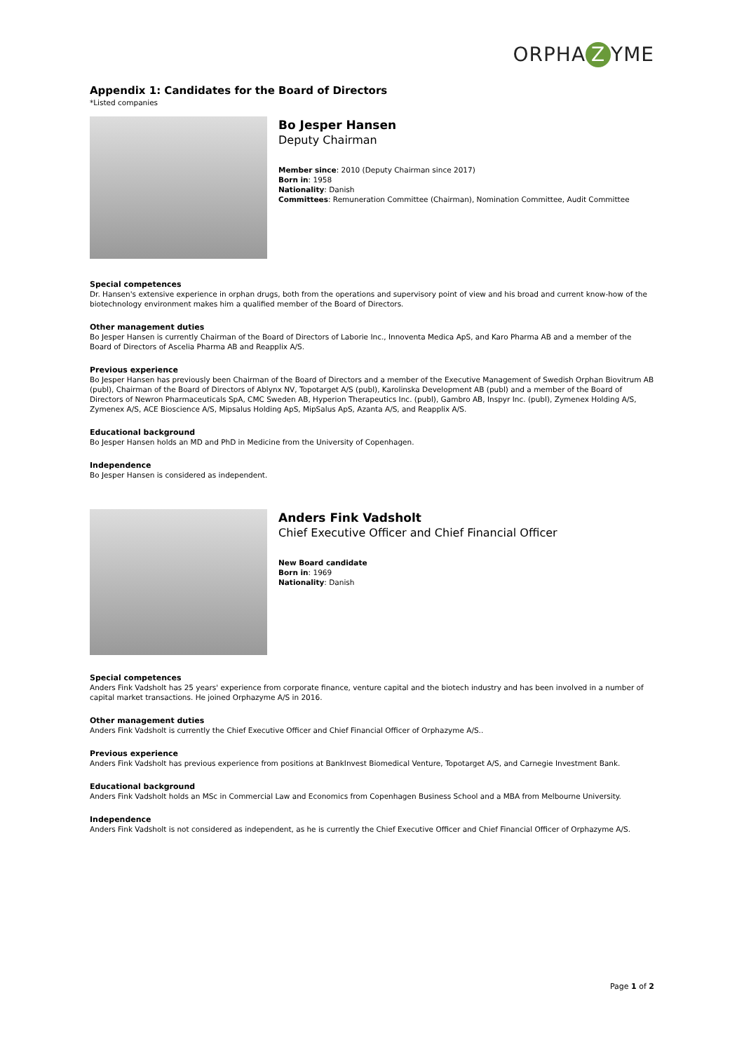ORPHA Z YME
Appendix 1: Candidates for the Board of Directors
*Listed companies
Bo Jesper Hansen
Deputy Chairman
Member since: 2010 (Deputy Chairman since 2017)
Born in: 1958
Nationality: Danish
Committees: Remuneration Committee (Chairman), Nomination Committee, Audit Committee
Special competences
Dr. Hansen's extensive experience in orphan drugs, both from the operations and supervisory point of view and his broad and current know-how of the biotechnology environment makes him a qualified member of the Board of Directors.
Other management duties
Bo Jesper Hansen is currently Chairman of the Board of Directors of Laborie Inc., Innoventa Medica ApS, and Karo Pharma AB and a member of the Board of Directors of Ascelia Pharma AB and Reapplix A/S.
Previous experience
Bo Jesper Hansen has previously been Chairman of the Board of Directors and a member of the Executive Management of Swedish Orphan Biovitrum AB (publ), Chairman of the Board of Directors of Ablynx NV, Topotarget A/S (publ), Karolinska Development AB (publ) and a member of the Board of Directors of Newron Pharmaceuticals SpA, CMC Sweden AB, Hyperion Therapeutics Inc. (publ), Gambro AB, Inspyr Inc. (publ), Zymenex Holding A/S, Zymenex A/S, ACE Bioscience A/S, Mipsalus Holding ApS, MipSalus ApS, Azanta A/S, and Reapplix A/S.
Educational background
Bo Jesper Hansen holds an MD and PhD in Medicine from the University of Copenhagen.
Independence
Bo Jesper Hansen is considered as independent.
Anders Fink Vadsholt
Chief Executive Officer and Chief Financial Officer
New Board candidate
Born in: 1969
Nationality: Danish
Special competences
Anders Fink Vadsholt has 25 years' experience from corporate finance, venture capital and the biotech industry and has been involved in a number of capital market transactions. He joined Orphazyme A/S in 2016.
Other management duties
Anders Fink Vadsholt is currently the Chief Executive Officer and Chief Financial Officer of Orphazyme A/S..
Previous experience
Anders Fink Vadsholt has previous experience from positions at BankInvest Biomedical Venture, Topotarget A/S, and Carnegie Investment Bank.
Educational background
Anders Fink Vadsholt holds an MSc in Commercial Law and Economics from Copenhagen Business School and a MBA from Melbourne University.
Independence
Anders Fink Vadsholt is not considered as independent, as he is currently the Chief Executive Officer and Chief Financial Officer of Orphazyme A/S.
Page 1 of 2